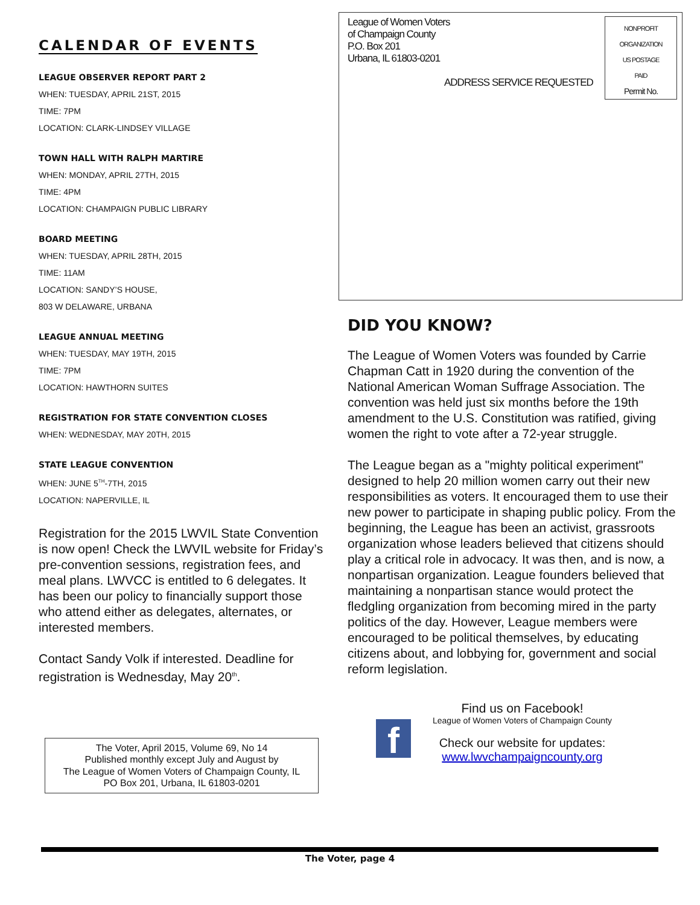CALENDAR OF EVENTS
LEAGUE OBSERVER REPORT PART 2
WHEN: TUESDAY, APRIL 21ST, 2015
TIME: 7PM
LOCATION: CLARK-LINDSEY VILLAGE
TOWN HALL WITH RALPH MARTIRE
WHEN: MONDAY, APRIL 27TH, 2015
TIME: 4PM
LOCATION: CHAMPAIGN PUBLIC LIBRARY
BOARD MEETING
WHEN: TUESDAY, APRIL 28TH, 2015
TIME: 11AM
LOCATION: SANDY’S HOUSE,
803 W DELAWARE, URBANA
LEAGUE ANNUAL MEETING
WHEN: TUESDAY, MAY 19TH, 2015
TIME: 7PM
LOCATION: HAWTHORN SUITES
REGISTRATION FOR STATE CONVENTION CLOSES
WHEN: WEDNESDAY, MAY 20TH, 2015
STATE LEAGUE CONVENTION
WHEN: JUNE 5<sup>TH</sup>-7TH, 2015
LOCATION: NAPERVILLE, IL
Registration for the 2015 LWVIL State Convention is now open! Check the LWVIL website for Friday’s pre-convention sessions, registration fees, and meal plans. LWVCC is entitled to 6 delegates. It has been our policy to financially support those who attend either as delegates, alternates, or interested members.
Contact Sandy Volk if interested. Deadline for registration is Wednesday, May 20<sup>th</sup>.
The Voter, April 2015, Volume 69, No 14
Published monthly except July and August by
The League of Women Voters of Champaign County, IL
PO Box 201, Urbana, IL 61803-0201
League of Women Voters
of Champaign County
P.O. Box 201
Urbana, IL 61803-0201
ADDRESS SERVICE REQUESTED
NONPROFIT
ORGANIZATION
US POSTAGE
PAID
Permit No.
DID YOU KNOW?
The League of Women Voters was founded by Carrie Chapman Catt in 1920 during the convention of the National American Woman Suffrage Association. The convention was held just six months before the 19th amendment to the U.S. Constitution was ratified, giving women the right to vote after a 72-year struggle.
The League began as a "mighty political experiment" designed to help 20 million women carry out their new responsibilities as voters. It encouraged them to use their new power to participate in shaping public policy. From the beginning, the League has been an activist, grassroots organization whose leaders believed that citizens should play a critical role in advocacy. It was then, and is now, a nonpartisan organization. League founders believed that maintaining a nonpartisan stance would protect the fledgling organization from becoming mired in the party politics of the day. However, League members were encouraged to be political themselves, by educating citizens about, and lobbying for, government and social reform legislation.
f
Find us on Facebook!
League of Women Voters of Champaign County
Check our website for updates:
www.lwvchampaigncounty.org
The Voter, page 4